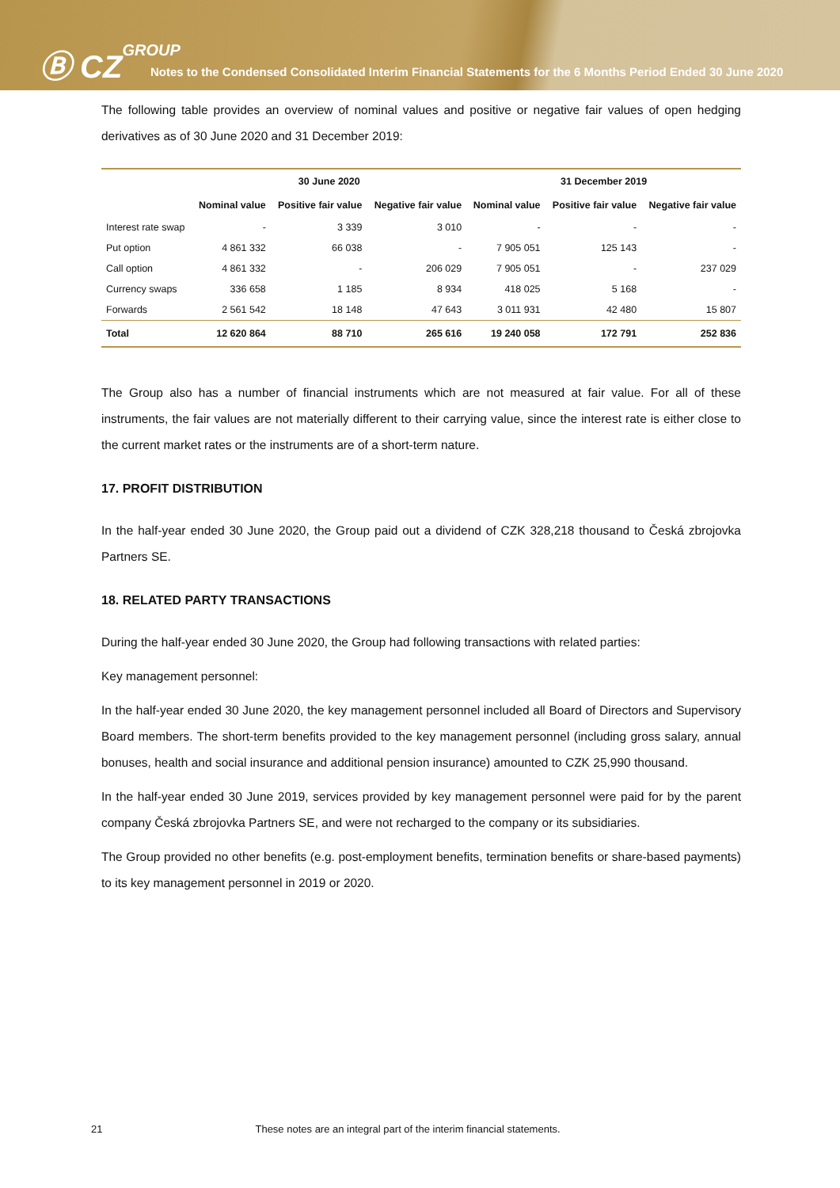Ⓑ CZGROUP
Notes to the Condensed Consolidated Interim Financial Statements for the 6 Months Period Ended 30 June 2020
The following table provides an overview of nominal values and positive or negative fair values of open hedging derivatives as of 30 June 2020 and 31 December 2019:
| | 30 June 2020 | | | 31 December 2019 | | |
| --- | --- | --- | --- | --- | --- | --- |
| | Nominal value | Positive fair value | Negative fair value | Nominal value | Positive fair value | Negative fair value |
| Interest rate swap | - | 3 339 | 3 010 | - | - | - |
| Put option | 4 861 332 | 66 038 | - | 7 905 051 | 125 143 | - |
| Call option | 4 861 332 | - | 206 029 | 7 905 051 | - | 237 029 |
| Currency swaps | 336 658 | 1 185 | 8 934 | 418 025 | 5 168 | - |
| Forwards | 2 561 542 | 18 148 | 47 643 | 3 011 931 | 42 480 | 15 807 |
| Total | 12 620 864 | 88 710 | 265 616 | 19 240 058 | 172 791 | 252 836 |
The Group also has a number of financial instruments which are not measured at fair value. For all of these instruments, the fair values are not materially different to their carrying value, since the interest rate is either close to the current market rates or the instruments are of a short-term nature.
17. PROFIT DISTRIBUTION
In the half-year ended 30 June 2020, the Group paid out a dividend of CZK 328,218 thousand to Česká zbrojovka Partners SE.
18. RELATED PARTY TRANSACTIONS
During the half-year ended 30 June 2020, the Group had following transactions with related parties:
Key management personnel:
In the half-year ended 30 June 2020, the key management personnel included all Board of Directors and Supervisory Board members. The short-term benefits provided to the key management personnel (including gross salary, annual bonuses, health and social insurance and additional pension insurance) amounted to CZK 25,990 thousand.
In the half-year ended 30 June 2019, services provided by key management personnel were paid for by the parent company Česká zbrojovka Partners SE, and were not recharged to the company or its subsidiaries.
The Group provided no other benefits (e.g. post-employment benefits, termination benefits or share-based payments) to its key management personnel in 2019 or 2020.
21 These notes are an integral part of the interim financial statements.